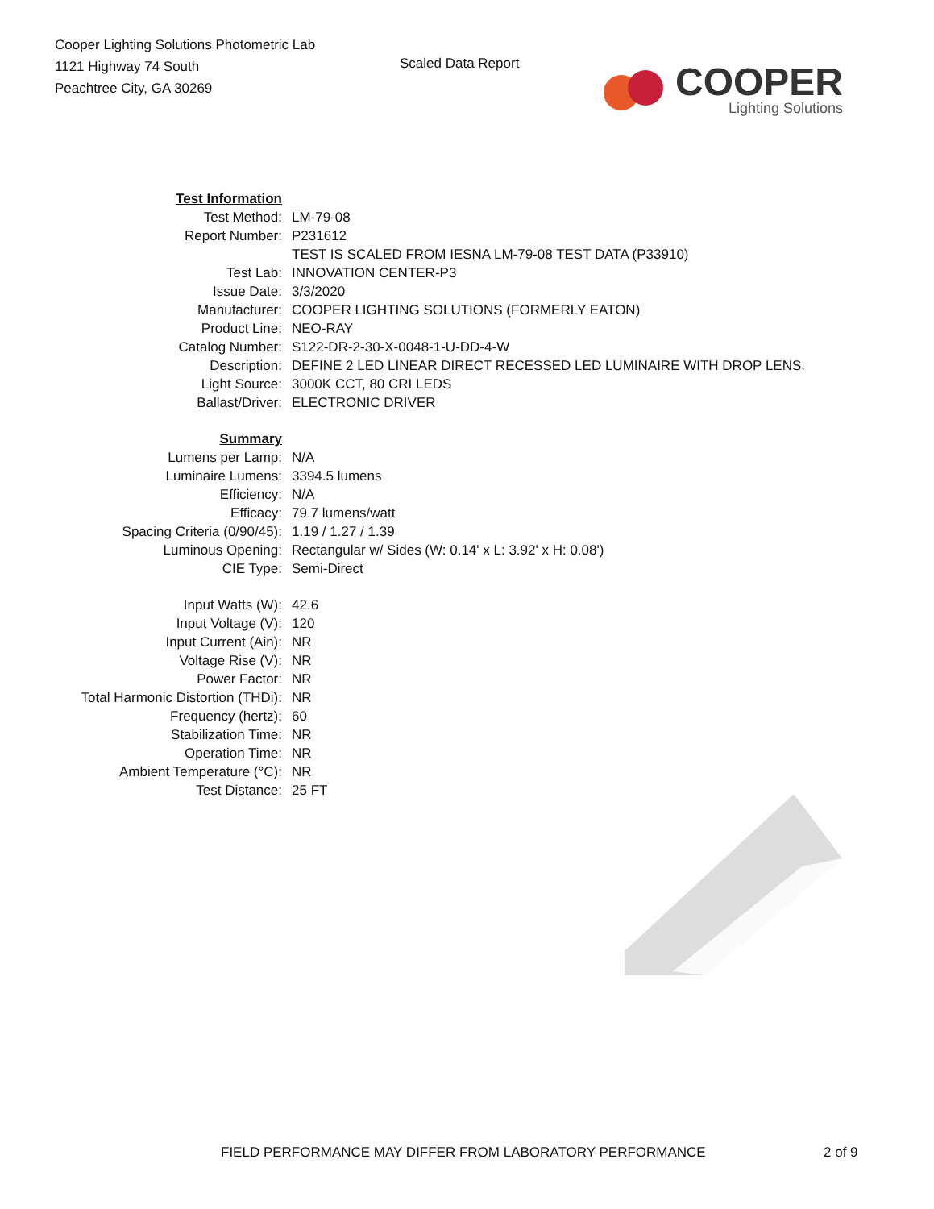Cooper Lighting Solutions Photometric Lab
1121 Highway 74 South
Peachtree City, GA 30269
Scaled Data Report
COOPER
Lighting Solutions
| Test Information | |
| Test Method: | LM-79-08 |
| Report Number: | P231612 |
| | TEST IS SCALED FROM IESNA LM-79-08 TEST DATA (P33910) |
| Test Lab: | INNOVATION CENTER-P3 |
| Issue Date: | 3/3/2020 |
| Manufacturer: | COOPER LIGHTING SOLUTIONS (FORMERLY EATON) |
| Product Line: | NEO-RAY |
| Catalog Number: | S122-DR-2-30-X-0048-1-U-DD-4-W |
| Description: | DEFINE 2 LED LINEAR DIRECT RECESSED LED LUMINAIRE WITH DROP LENS. |
| Light Source: | 3000K CCT, 80 CRI LEDS |
| Ballast/Driver: | ELECTRONIC DRIVER |
| Summary | |
| Lumens per Lamp: | N/A |
| Luminaire Lumens: | 3394.5 lumens |
| Efficiency: | N/A |
| Efficacy: | 79.7 lumens/watt |
| Spacing Criteria (0/90/45): | 1.19 / 1.27 / 1.39 |
| Luminous Opening: | Rectangular w/ Sides (W: 0.14' x L: 3.92' x H: 0.08') |
| CIE Type: | Semi-Direct |
| Input Watts (W): | 42.6 |
| Input Voltage (V): | 120 |
| Input Current (Ain): | NR |
| Voltage Rise (V): | NR |
| Power Factor: | NR |
| Total Harmonic Distortion (THDi): | NR |
| Frequency (hertz): | 60 |
| Stabilization Time: | NR |
| Operation Time: | NR |
| Ambient Temperature (°C): | NR |
| Test Distance: | 25 FT |
FIELD PERFORMANCE MAY DIFFER FROM LABORATORY PERFORMANCE 2 of 9